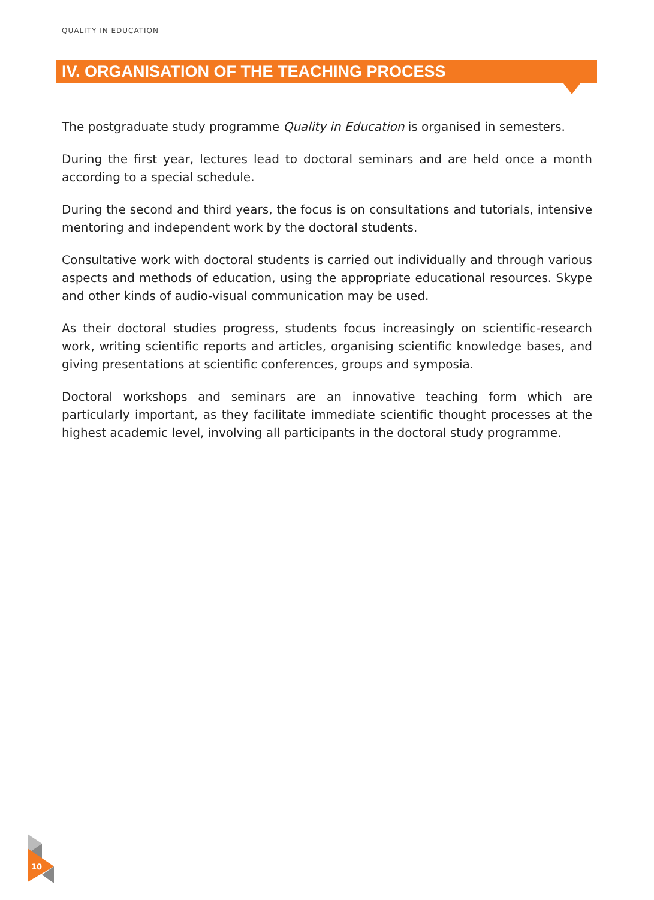QUALITY IN EDUCATION
IV. ORGANISATION OF THE TEACHING PROCESS
The postgraduate study programme Quality in Education is organised in semesters.
During the first year, lectures lead to doctoral seminars and are held once a month according to a special schedule.
During the second and third years, the focus is on consultations and tutorials, intensive mentoring and independent work by the doctoral students.
Consultative work with doctoral students is carried out individually and through various aspects and methods of education, using the appropriate educational resources. Skype and other kinds of audio-visual communication may be used.
As their doctoral studies progress, students focus increasingly on scientific-research work, writing scientific reports and articles, organising scientific knowledge bases, and giving presentations at scientific conferences, groups and symposia.
Doctoral workshops and seminars are an innovative teaching form which are particularly important, as they facilitate immediate scientific thought processes at the highest academic level, involving all participants in the doctoral study programme.
10